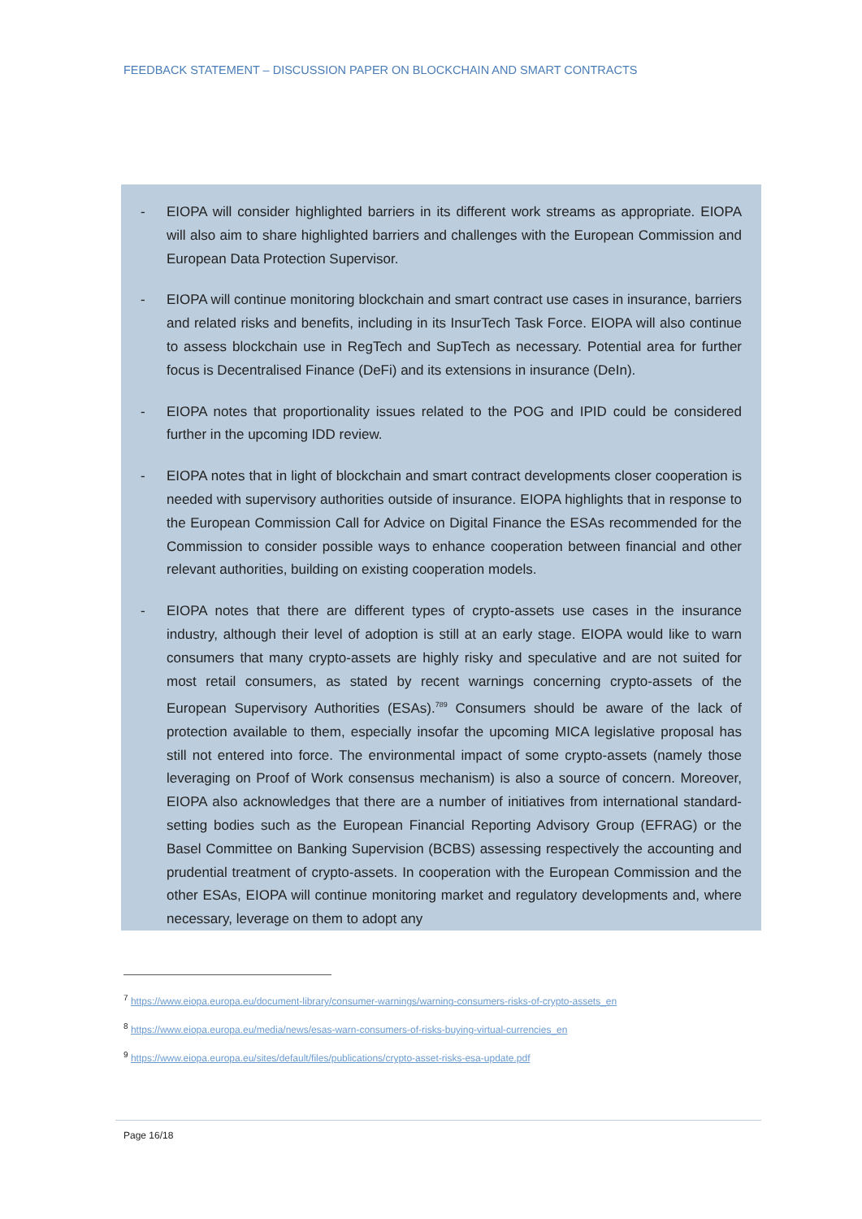FEEDBACK STATEMENT – DISCUSSION PAPER ON BLOCKCHAIN AND SMART CONTRACTS
- EIOPA will consider highlighted barriers in its different work streams as appropriate. EIOPA will also aim to share highlighted barriers and challenges with the European Commission and European Data Protection Supervisor.
- EIOPA will continue monitoring blockchain and smart contract use cases in insurance, barriers and related risks and benefits, including in its InsurTech Task Force. EIOPA will also continue to assess blockchain use in RegTech and SupTech as necessary. Potential area for further focus is Decentralised Finance (DeFi) and its extensions in insurance (DeIn).
- EIOPA notes that proportionality issues related to the POG and IPID could be considered further in the upcoming IDD review.
- EIOPA notes that in light of blockchain and smart contract developments closer cooperation is needed with supervisory authorities outside of insurance. EIOPA highlights that in response to the European Commission Call for Advice on Digital Finance the ESAs recommended for the Commission to consider possible ways to enhance cooperation between financial and other relevant authorities, building on existing cooperation models.
- EIOPA notes that there are different types of crypto-assets use cases in the insurance industry, although their level of adoption is still at an early stage. EIOPA would like to warn consumers that many crypto-assets are highly risky and speculative and are not suited for most retail consumers, as stated by recent warnings concerning crypto-assets of the European Supervisory Authorities (ESAs).<sup>7</sup><sup>8</sup><sup>9</sup> Consumers should be aware of the lack of protection available to them, especially insofar the upcoming MICA legislative proposal has still not entered into force. The environmental impact of some crypto-assets (namely those leveraging on Proof of Work consensus mechanism) is also a source of concern. Moreover, EIOPA also acknowledges that there are a number of initiatives from international standard-setting bodies such as the European Financial Reporting Advisory Group (EFRAG) or the Basel Committee on Banking Supervision (BCBS) assessing respectively the accounting and prudential treatment of crypto-assets. In cooperation with the European Commission and the other ESAs, EIOPA will continue monitoring market and regulatory developments and, where necessary, leverage on them to adopt any
<sup>7</sup> https://www.eiopa.europa.eu/document-library/consumer-warnings/warning-consumers-risks-of-crypto-assets_en
<sup>8</sup> https://www.eiopa.europa.eu/media/news/esas-warn-consumers-of-risks-buying-virtual-currencies_en
<sup>9</sup> https://www.eiopa.europa.eu/sites/default/files/publications/crypto-asset-risks-esa-update.pdf
Page 16/18